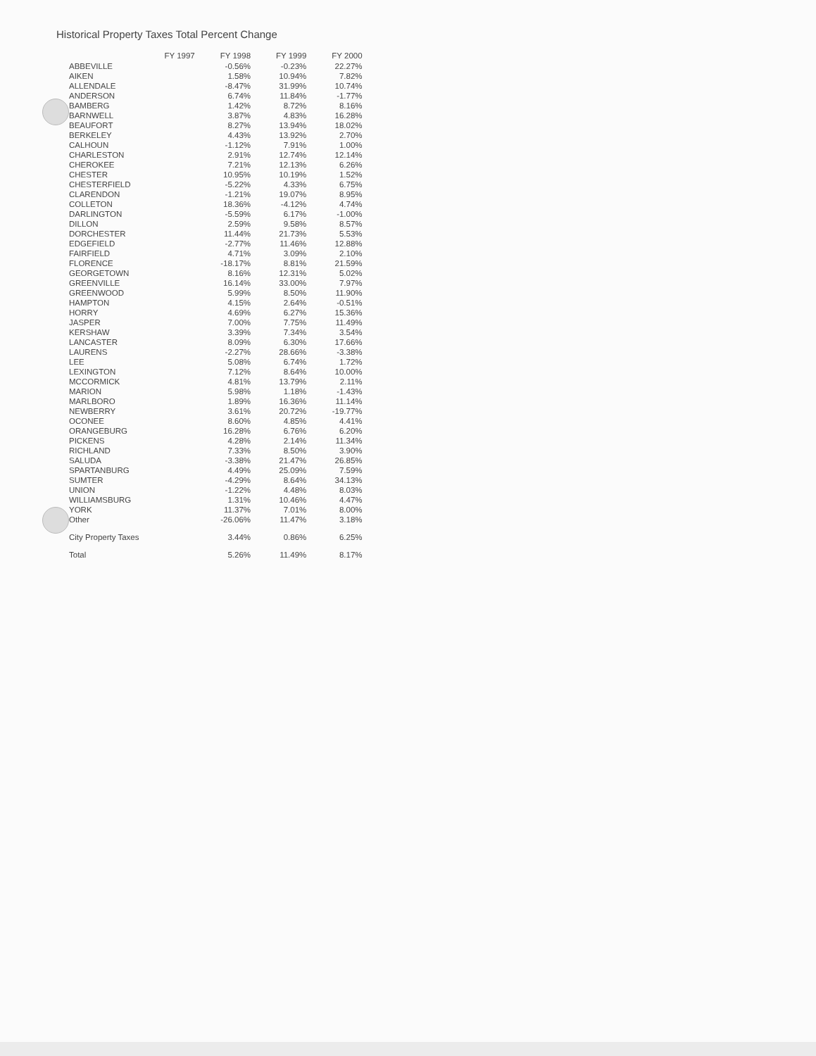Historical Property Taxes Total Percent Change
| | FY 1997 | FY 1998 | FY 1999 | FY 2000 |
| --- | --- | --- | --- | --- |
| ABBEVILLE | | -0.56% | -0.23% | 22.27% |
| AIKEN | | 1.58% | 10.94% | 7.82% |
| ALLENDALE | | -8.47% | 31.99% | 10.74% |
| ANDERSON | | 6.74% | 11.84% | -1.77% |
| BAMBERG | | 1.42% | 8.72% | 8.16% |
| BARNWELL | | 3.87% | 4.83% | 16.28% |
| BEAUFORT | | 8.27% | 13.94% | 18.02% |
| BERKELEY | | 4.43% | 13.92% | 2.70% |
| CALHOUN | | -1.12% | 7.91% | 1.00% |
| CHARLESTON | | 2.91% | 12.74% | 12.14% |
| CHEROKEE | | 7.21% | 12.13% | 6.26% |
| CHESTER | | 10.95% | 10.19% | 1.52% |
| CHESTERFIELD | | -5.22% | 4.33% | 6.75% |
| CLARENDON | | -1.21% | 19.07% | 8.95% |
| COLLETON | | 18.36% | -4.12% | 4.74% |
| DARLINGTON | | -5.59% | 6.17% | -1.00% |
| DILLON | | 2.59% | 9.58% | 8.57% |
| DORCHESTER | | 11.44% | 21.73% | 5.53% |
| EDGEFIELD | | -2.77% | 11.46% | 12.88% |
| FAIRFIELD | | 4.71% | 3.09% | 2.10% |
| FLORENCE | | -18.17% | 8.81% | 21.59% |
| GEORGETOWN | | 8.16% | 12.31% | 5.02% |
| GREENVILLE | | 16.14% | 33.00% | 7.97% |
| GREENWOOD | | 5.99% | 8.50% | 11.90% |
| HAMPTON | | 4.15% | 2.64% | -0.51% |
| HORRY | | 4.69% | 6.27% | 15.36% |
| JASPER | | 7.00% | 7.75% | 11.49% |
| KERSHAW | | 3.39% | 7.34% | 3.54% |
| LANCASTER | | 8.09% | 6.30% | 17.66% |
| LAURENS | | -2.27% | 28.66% | -3.38% |
| LEE | | 5.08% | 6.74% | 1.72% |
| LEXINGTON | | 7.12% | 8.64% | 10.00% |
| MCCORMICK | | 4.81% | 13.79% | 2.11% |
| MARION | | 5.98% | 1.18% | -1.43% |
| MARLBORO | | 1.89% | 16.36% | 11.14% |
| NEWBERRY | | 3.61% | 20.72% | -19.77% |
| OCONEE | | 8.60% | 4.85% | 4.41% |
| ORANGEBURG | | 16.28% | 6.76% | 6.20% |
| PICKENS | | 4.28% | 2.14% | 11.34% |
| RICHLAND | | 7.33% | 8.50% | 3.90% |
| SALUDA | | -3.38% | 21.47% | 26.85% |
| SPARTANBURG | | 4.49% | 25.09% | 7.59% |
| SUMTER | | -4.29% | 8.64% | 34.13% |
| UNION | | -1.22% | 4.48% | 8.03% |
| WILLIAMSBURG | | 1.31% | 10.46% | 4.47% |
| YORK | | 11.37% | 7.01% | 8.00% |
| Other | | -26.06% | 11.47% | 3.18% |
| City Property Taxes | | 3.44% | 0.86% | 6.25% |
| Total | | 5.26% | 11.49% | 8.17% |